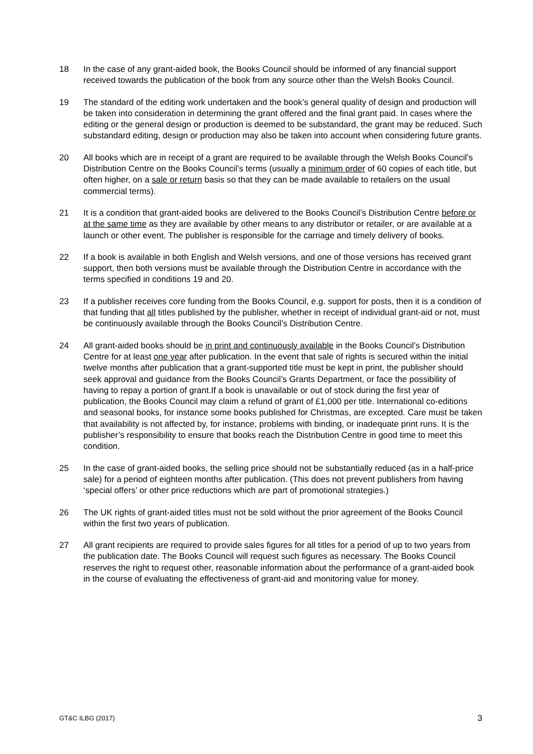18 In the case of any grant-aided book, the Books Council should be informed of any financial support received towards the publication of the book from any source other than the Welsh Books Council.
19 The standard of the editing work undertaken and the book’s general quality of design and production will be taken into consideration in determining the grant offered and the final grant paid. In cases where the editing or the general design or production is deemed to be substandard, the grant may be reduced. Such substandard editing, design or production may also be taken into account when considering future grants.
20 All books which are in receipt of a grant are required to be available through the Welsh Books Council’s Distribution Centre on the Books Council’s terms (usually a minimum order of 60 copies of each title, but often higher, on a sale or return basis so that they can be made available to retailers on the usual commercial terms).
21 It is a condition that grant-aided books are delivered to the Books Council’s Distribution Centre before or at the same time as they are available by other means to any distributor or retailer, or are available at a launch or other event. The publisher is responsible for the carriage and timely delivery of books.
22 If a book is available in both English and Welsh versions, and one of those versions has received grant support, then both versions must be available through the Distribution Centre in accordance with the terms specified in conditions 19 and 20.
23 If a publisher receives core funding from the Books Council, e.g. support for posts, then it is a condition of that funding that all titles published by the publisher, whether in receipt of individual grant-aid or not, must be continuously available through the Books Council’s Distribution Centre.
24 All grant-aided books should be in print and continuously available in the Books Council’s Distribution Centre for at least one year after publication. In the event that sale of rights is secured within the initial twelve months after publication that a grant-supported title must be kept in print, the publisher should seek approval and guidance from the Books Council’s Grants Department, or face the possibility of having to repay a portion of grant.If a book is unavailable or out of stock during the first year of publication, the Books Council may claim a refund of grant of £1,000 per title. International co-editions and seasonal books, for instance some books published for Christmas, are excepted. Care must be taken that availability is not affected by, for instance, problems with binding, or inadequate print runs. It is the publisher’s responsibility to ensure that books reach the Distribution Centre in good time to meet this condition.
25 In the case of grant-aided books, the selling price should not be substantially reduced (as in a half-price sale) for a period of eighteen months after publication. (This does not prevent publishers from having ‘special offers’ or other price reductions which are part of promotional strategies.)
26 The UK rights of grant-aided titles must not be sold without the prior agreement of the Books Council within the first two years of publication.
27 All grant recipients are required to provide sales figures for all titles for a period of up to two years from the publication date. The Books Council will request such figures as necessary. The Books Council reserves the right to request other, reasonable information about the performance of a grant-aided book in the course of evaluating the effectiveness of grant-aid and monitoring value for money.
GT&C ILBG (2017) 3